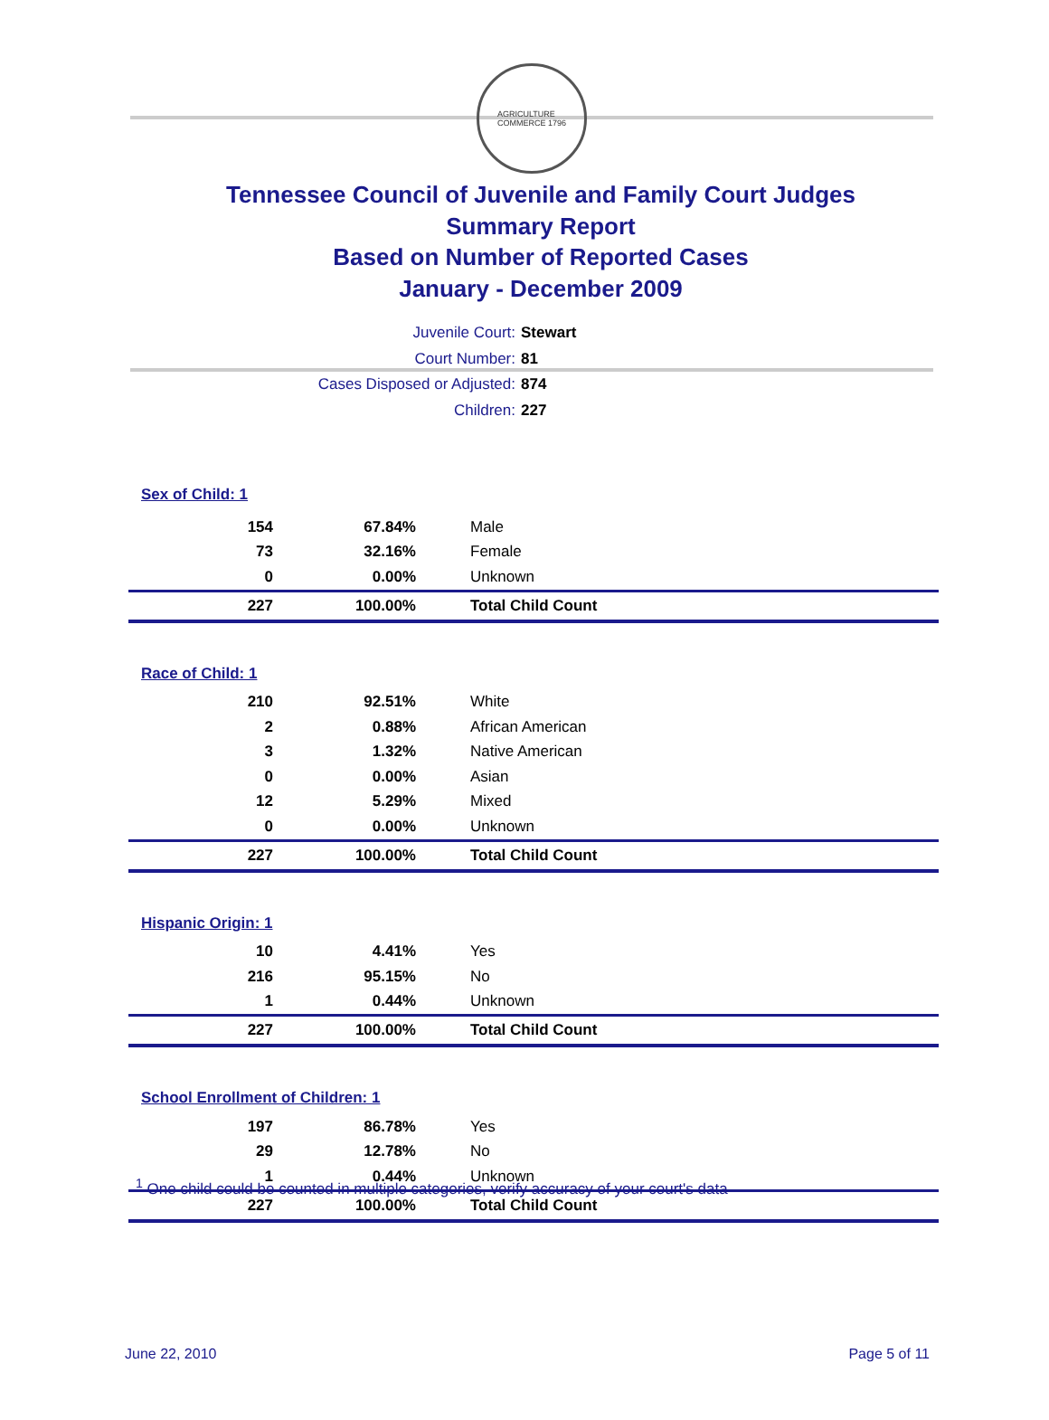AGRICULTURE
COMMERCE 1796
Tennessee Council of Juvenile and Family Court Judges
Summary Report
Based on Number of Reported Cases
January - December 2009
Juvenile Court: Stewart
Court Number: 81
Cases Disposed or Adjusted: 874
Children: 227
| Sex of Child: 1 | | |
| 154 | 67.84% | Male |
| 73 | 32.16% | Female |
| 0 | 0.00% | Unknown |
| 227 | 100.00% | Total Child Count |
| Race of Child: 1 | | |
| 210 | 92.51% | White |
| 2 | 0.88% | African American |
| 3 | 1.32% | Native American |
| 0 | 0.00% | Asian |
| 12 | 5.29% | Mixed |
| 0 | 0.00% | Unknown |
| 227 | 100.00% | Total Child Count |
| Hispanic Origin: 1 | | |
| 10 | 4.41% | Yes |
| 216 | 95.15% | No |
| 1 | 0.44% | Unknown |
| 227 | 100.00% | Total Child Count |
| School Enrollment of Children: 1 | | |
| 197 | 86.78% | Yes |
| 29 | 12.78% | No |
| 1 | 0.44% | Unknown |
| 227 | 100.00% | Total Child Count |
<sup>1</sup> One child could be counted in multiple categories, verify accuracy of your court's data
June 22, 2010 Page 5 of 11